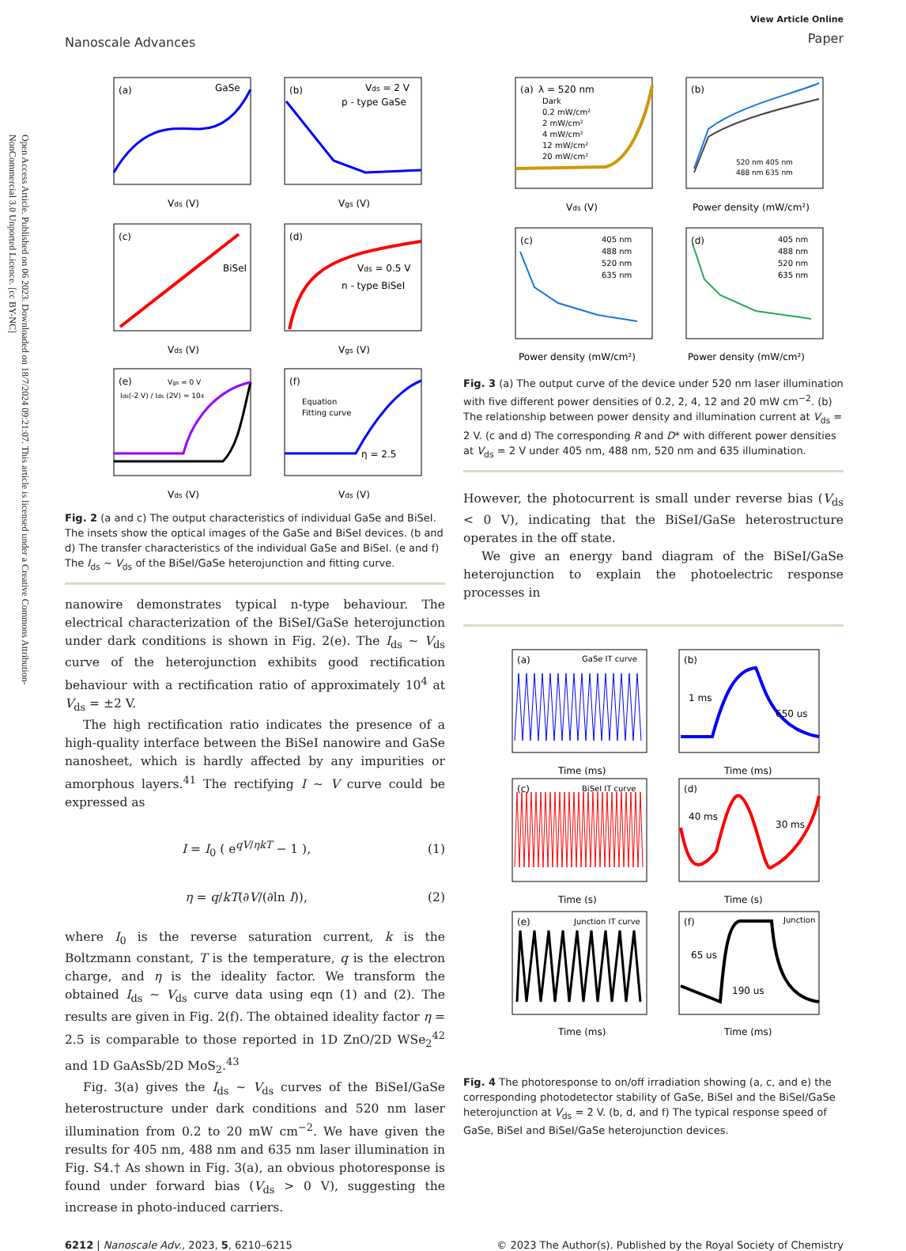Open Access Article. Published on 06 2023. Downloaded on 18/7/2024 09:21:07. This article is licensed under a Creative Commons Attribution-NonCommercial 3.0 Unported Licence. [cc BY-NC]
Nanoscale Advances
View Article Online
Paper
(a)
GaSe
(b)
Vds = 2 V
p - type GaSe
(c)
BiSeI
(d)
Vds = 0.5 V
n - type BiSeI
(e)
Vgs = 0 V
Ids(-2 V) / Ids (2V) ≈ 104
(f)
Equation
Fitting curve
η = 2.5
Vds (V)
Vgs (V)
Vds (V)
Vgs (V)
Vds (V)
Vds (V)
Fig. 2 (a and c) The output characteristics of individual GaSe and BiSeI. The insets show the optical images of the GaSe and BiSeI devices. (b and d) The transfer characteristics of the individual GaSe and BiSeI. (e and f) The I<sub>ds</sub> ∼ V<sub>ds</sub> of the BiSeI/GaSe heterojunction and fitting curve.
nanowire demonstrates typical n-type behaviour. The electrical characterization of the BiSeI/GaSe heterojunction under dark conditions is shown in Fig. 2(e). The I<sub>ds</sub> ∼ V<sub>ds</sub> curve of the heterojunction exhibits good rectification behaviour with a rectification ratio of approximately 10<sup>4</sup> at V<sub>ds</sub> = ±2 V.
The high rectification ratio indicates the presence of a high-quality interface between the BiSeI nanowire and GaSe nanosheet, which is hardly affected by any impurities or amorphous layers.<sup>41</sup> The rectifying I ∼ V curve could be expressed as
I = I<sub>0</sub> ( e<sup>qV/ηkT</sup> − 1 ), (1)
η = q/kT(∂V/(∂ln I)), (2)
where I<sub>0</sub> is the reverse saturation current, k is the Boltzmann constant, T is the temperature, q is the electron charge, and η is the ideality factor. We transform the obtained I<sub>ds</sub> ∼ V<sub>ds</sub> curve data using eqn (1) and (2). The results are given in Fig. 2(f). The obtained ideality factor η = 2.5 is comparable to those reported in 1D ZnO/2D WSe<sub>2</sub><sup>42</sup> and 1D GaAsSb/2D MoS<sub>2</sub>.<sup>43</sup>
Fig. 3(a) gives the I<sub>ds</sub> ∼ V<sub>ds</sub> curves of the BiSeI/GaSe heterostructure under dark conditions and 520 nm laser illumination from 0.2 to 20 mW cm<sup>−2</sup>. We have given the results for 405 nm, 488 nm and 635 nm laser illumination in Fig. S4.† As shown in Fig. 3(a), an obvious photoresponse is found under forward bias (V<sub>ds</sub> > 0 V), suggesting the increase in photo-induced carriers.
(a)
λ = 520 nm
Dark
0.2 mW/cm²
2 mW/cm²
4 mW/cm²
12 mW/cm²
20 mW/cm²
(b)
520 nm 405 nm
488 nm 635 nm
(c)
405 nm
488 nm
520 nm
635 nm
(d)
405 nm
488 nm
520 nm
635 nm
Vds (V)
Power density (mW/cm²)
Power density (mW/cm²)
Power density (mW/cm²)
Fig. 3 (a) The output curve of the device under 520 nm laser illumination with five different power densities of 0.2, 2, 4, 12 and 20 mW cm<sup>−2</sup>. (b) The relationship between power density and illumination current at V<sub>ds</sub> = 2 V. (c and d) The corresponding R and D* with different power densities at V<sub>ds</sub> = 2 V under 405 nm, 488 nm, 520 nm and 635 illumination.
However, the photocurrent is small under reverse bias (V<sub>ds</sub> < 0 V), indicating that the BiSeI/GaSe heterostructure operates in the off state.
We give an energy band diagram of the BiSeI/GaSe heterojunction to explain the photoelectric response processes in
(a)
GaSe IT curve
(b)
1 ms
650 us
(c)
BiSeI IT curve
(d)
40 ms
30 ms
(e)
Junction IT curve
(f)
Junction
65 us
190 us
Time (ms)
Time (ms)
Time (s)
Time (s)
Time (ms)
Time (ms)
Fig. 4 The photoresponse to on/off irradiation showing (a, c, and e) the corresponding photodetector stability of GaSe, BiSeI and the BiSeI/GaSe heterojunction at V<sub>ds</sub> = 2 V. (b, d, and f) The typical response speed of GaSe, BiSeI and BiSeI/GaSe heterojunction devices.
6212 | Nanoscale Adv., 2023, 5, 6210–6215 © 2023 The Author(s). Published by the Royal Society of Chemistry